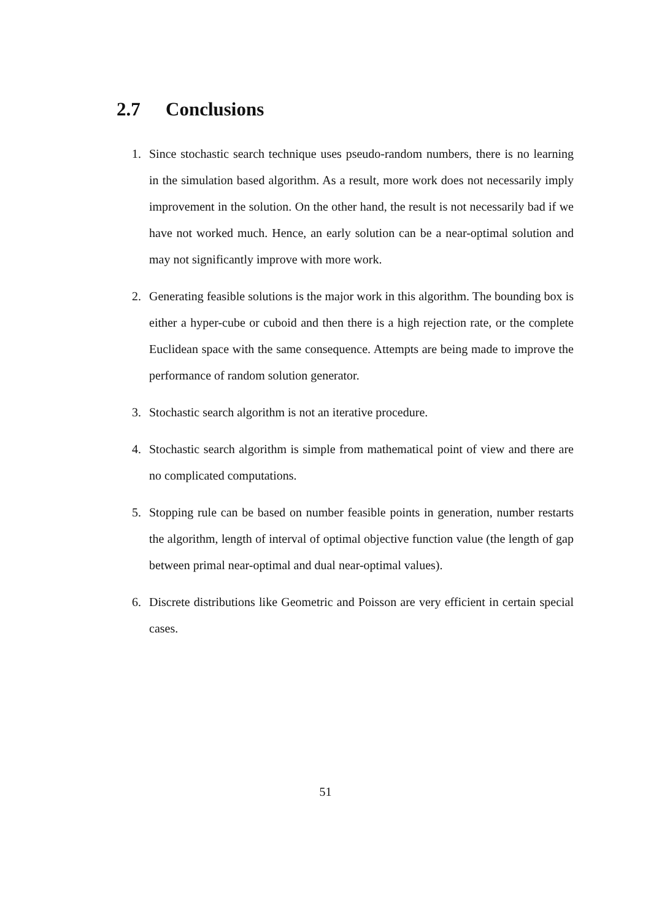2.7 Conclusions
1. Since stochastic search technique uses pseudo-random numbers, there is no learning in the simulation based algorithm. As a result, more work does not necessarily imply improvement in the solution. On the other hand, the result is not necessarily bad if we have not worked much. Hence, an early solution can be a near-optimal solution and may not significantly improve with more work.
2. Generating feasible solutions is the major work in this algorithm. The bounding box is either a hyper-cube or cuboid and then there is a high rejection rate, or the complete Euclidean space with the same consequence. Attempts are being made to improve the performance of random solution generator.
3. Stochastic search algorithm is not an iterative procedure.
4. Stochastic search algorithm is simple from mathematical point of view and there are no complicated computations.
5. Stopping rule can be based on number feasible points in generation, number restarts the algorithm, length of interval of optimal objective function value (the length of gap between primal near-optimal and dual near-optimal values).
6. Discrete distributions like Geometric and Poisson are very efficient in certain special cases.
51